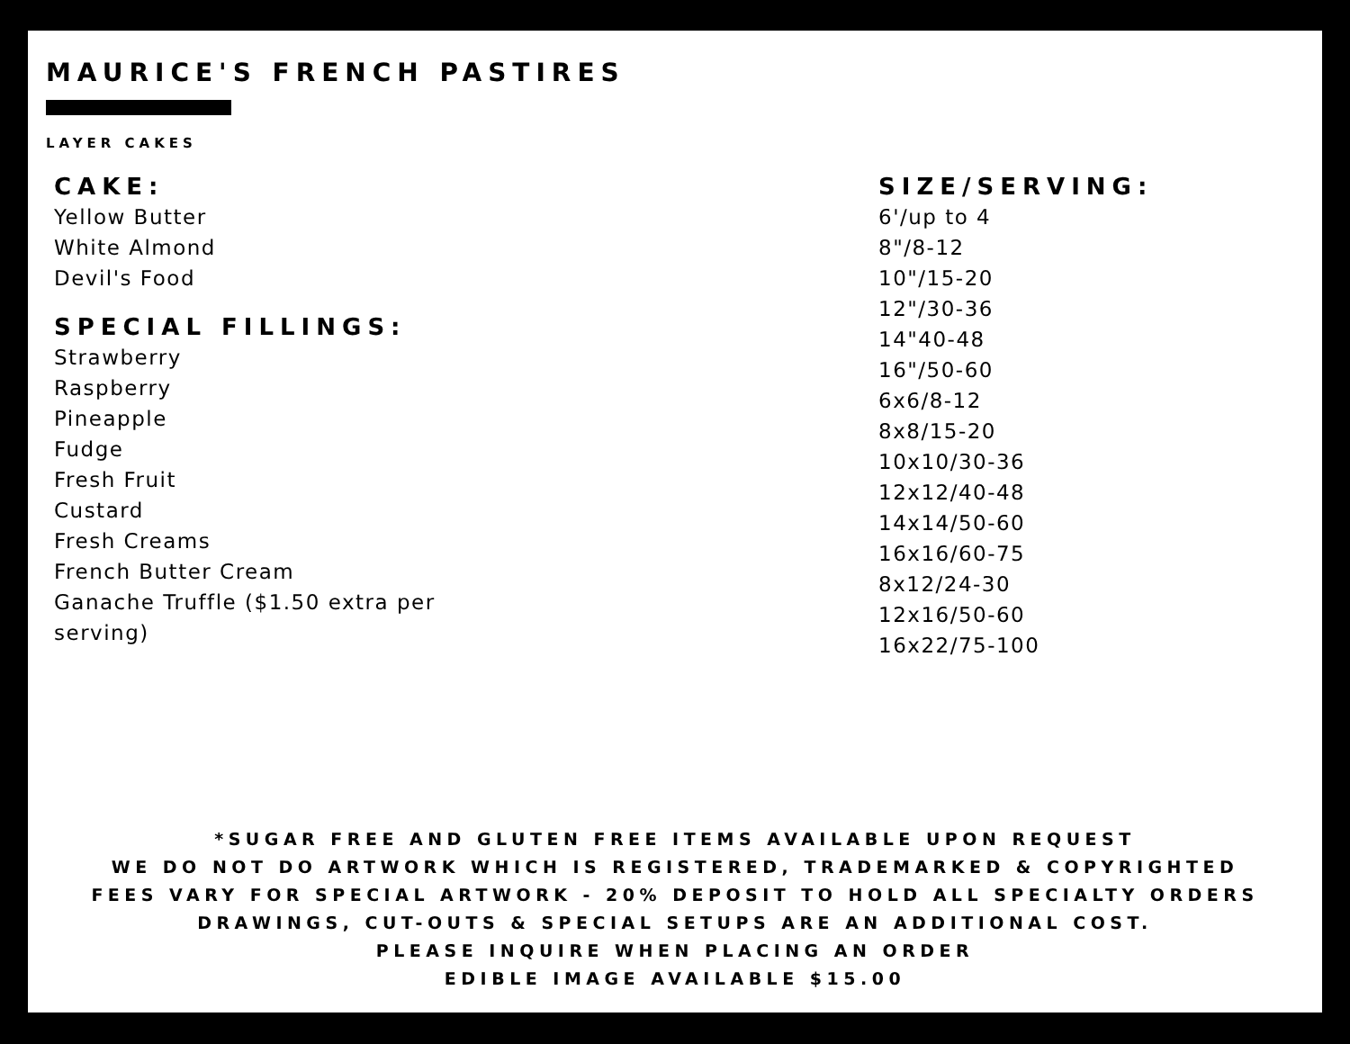MAURICE'S FRENCH PASTIRES
LAYER CAKES
CAKE:
Yellow Butter
White Almond
Devil's Food
SPECIAL FILLINGS:
Strawberry
Raspberry
Pineapple
Fudge
Fresh Fruit
Custard
Fresh Creams
French Butter Cream
Ganache Truffle ($1.50 extra per
serving)
SIZE/SERVING:
6'/up to 4
8"/8-12
10"/15-20
12"/30-36
14"40-48
16"/50-60
6x6/8-12
8x8/15-20
10x10/30-36
12x12/40-48
14x14/50-60
16x16/60-75
8x12/24-30
12x16/50-60
16x22/75-100
*SUGAR FREE AND GLUTEN FREE ITEMS AVAILABLE UPON REQUEST
WE DO NOT DO ARTWORK WHICH IS REGISTERED, TRADEMARKED & COPYRIGHTED
FEES VARY FOR SPECIAL ARTWORK - 20% DEPOSIT TO HOLD ALL SPECIALTY ORDERS
DRAWINGS, CUT-OUTS & SPECIAL SETUPS ARE AN ADDITIONAL COST.
PLEASE INQUIRE WHEN PLACING AN ORDER
EDIBLE IMAGE AVAILABLE $15.00